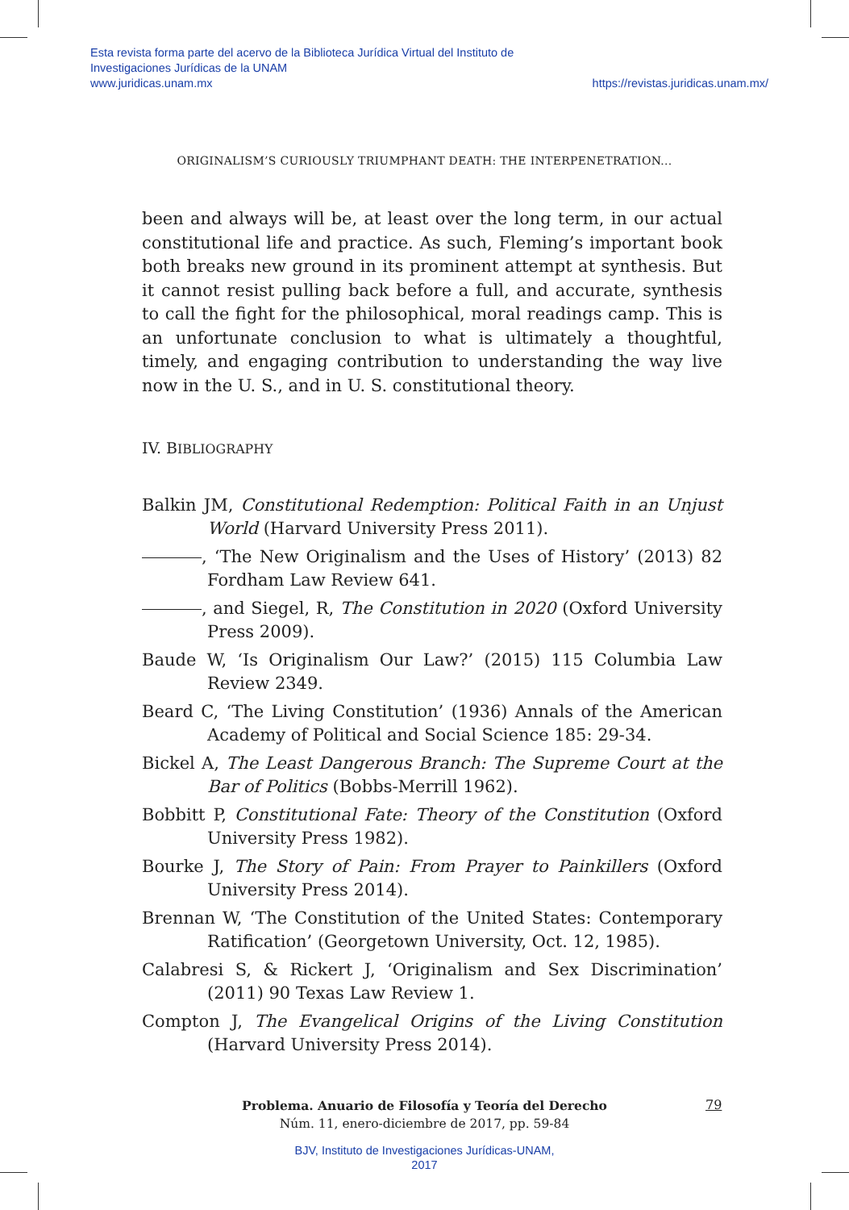Esta revista forma parte del acervo de la Biblioteca Jurídica Virtual del Instituto de Investigaciones Jurídicas de la UNAM
www.juridicas.unam.mx
https://revistas.juridicas.unam.mx/
ORIGINALISM’S CURIOUSLY TRIUMPHANT DEATH: THE INTERPENETRATION...
been and always will be, at least over the long term, in our actual constitutional life and practice. As such, Fleming’s important book both breaks new ground in its prominent attempt at synthesis. But it cannot resist pulling back before a full, and accurate, synthesis to call the fight for the philosophical, moral readings camp. This is an unfortunate conclusion to what is ultimately a thoughtful, timely, and engaging contribution to understanding the way live now in the U. S., and in U. S. constitutional theory.
IV. BIBLIOGRAPHY
Balkin JM, Constitutional Redemption: Political Faith in an Unjust World (Harvard University Press 2011).
, ‘The New Originalism and the Uses of History’ (2013) 82 Fordham Law Review 641.
, and Siegel, R, The Constitution in 2020 (Oxford University Press 2009).
Baude W, ‘Is Originalism Our Law?’ (2015) 115 Columbia Law Review 2349.
Beard C, ‘The Living Constitution’ (1936) Annals of the American Academy of Political and Social Science 185: 29-34.
Bickel A, The Least Dangerous Branch: The Supreme Court at the Bar of Politics (Bobbs-Merrill 1962).
Bobbitt P, Constitutional Fate: Theory of the Constitution (Oxford University Press 1982).
Bourke J, The Story of Pain: From Prayer to Painkillers (Oxford University Press 2014).
Brennan W, ‘The Constitution of the United States: Contemporary Ratification’ (Georgetown University, Oct. 12, 1985).
Calabresi S, & Rickert J, ‘Originalism and Sex Discrimination’ (2011) 90 Texas Law Review 1.
Compton J, The Evangelical Origins of the Living Constitution (Harvard University Press 2014).
Problema. Anuario de Filosofía y Teoría del Derecho
Núm. 11, enero-diciembre de 2017, pp. 59-84
79
BJV, Instituto de Investigaciones Jurídicas-UNAM,
2017